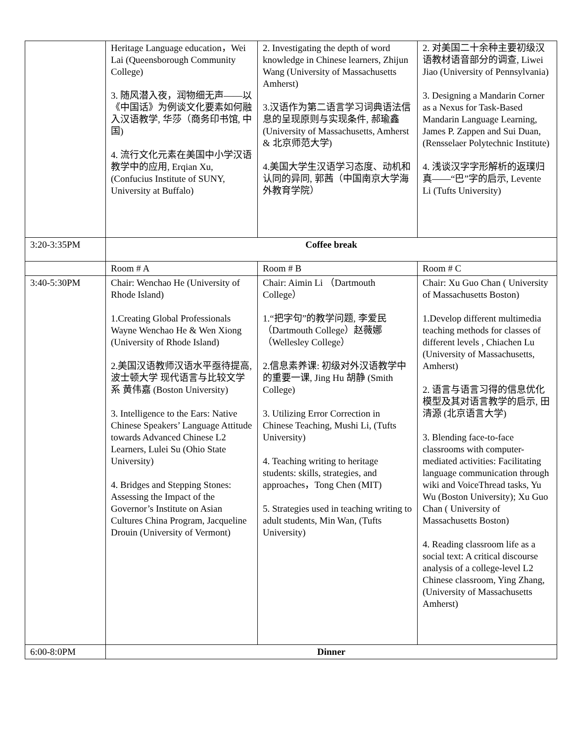| | Heritage Language education，Wei Lai (Queensborough Community College) 3. 随风潜入夜，润物细无声——以《中国话》为例谈文化要素如何融入汉语教学, 华莎（商务印书馆, 中国) 4. 流行文化元素在美国中小学汉语教学中的应用, Erqian Xu, (Confucius Institute of SUNY, University at Buffalo) | 2. Investigating the depth of word knowledge in Chinese learners, Zhijun Wang (University of Massachusetts Amherst) 3.汉语作为第二语言学习词典语法信息的呈现原则与实现条件, 郝瑜鑫 (University of Massachusetts, Amherst & 北京师范大学) 4.美国大学生汉语学习态度、动机和认同的异同, 郭茜（中国南京大学海外教育学院） | 2. 对美国二十余种主要初级汉语教材语音部分的调查, Liwei Jiao (University of Pennsylvania) 3. Designing a Mandarin Corner as a Nexus for Task-Based Mandarin Language Learning, James P. Zappen and Sui Duan, (Rensselaer Polytechnic Institute) 4. 浅谈汉字字形解析的返璞归真——“巴”字的启示, Levente Li (Tufts University) |
| 3:20-3:35PM | Coffee break | | |
| | Room # A | Room # B | Room # C |
| 3:40-5:30PM | Chair: Wenchao He (University of Rhode Island) 1.Creating Global Professionals Wayne Wenchao He & Wen Xiong (University of Rhode Island) 2.美国汉语教师汉语水平亟待提高, 波士顿大学 现代语言与比较文学系 黄伟嘉 (Boston University) 3. Intelligence to the Ears: Native Chinese Speakers’ Language Attitude towards Advanced Chinese L2 Learners, Lulei Su (Ohio State University) 4. Bridges and Stepping Stones: Assessing the Impact of the Governor’s Institute on Asian Cultures China Program, Jacqueline Drouin (University of Vermont) | Chair: Aimin Li （Dartmouth College） 1.“把字句”的教学问题, 李爱民（Dartmouth College）赵薇娜（Wellesley College） 2.信息素养课: 初级对外汉语教学中的重要一课, Jing Hu 胡静 (Smith College) 3. Utilizing Error Correction in Chinese Teaching, Mushi Li, (Tufts University) 4. Teaching writing to heritage students: skills, strategies, and approaches，Tong Chen (MIT) 5. Strategies used in teaching writing to adult students, Min Wan, (Tufts University) | Chair: Xu Guo Chan ( University of Massachusetts Boston) 1.Develop different multimedia teaching methods for classes of different levels , Chiachen Lu (University of Massachusetts, Amherst) 2. 语言与语言习得的信息优化模型及其对语言教学的启示, 田清源 (北京语言大学) 3. Blending face-to-face classrooms with computer-mediated activities: Facilitating language communication through wiki and VoiceThread tasks, Yu Wu (Boston University); Xu Guo Chan ( University of Massachusetts Boston) 4. Reading classroom life as a social text: A critical discourse analysis of a college-level L2 Chinese classroom, Ying Zhang, (University of Massachusetts Amherst) |
| 6:00-8:0PM | Dinner | | |